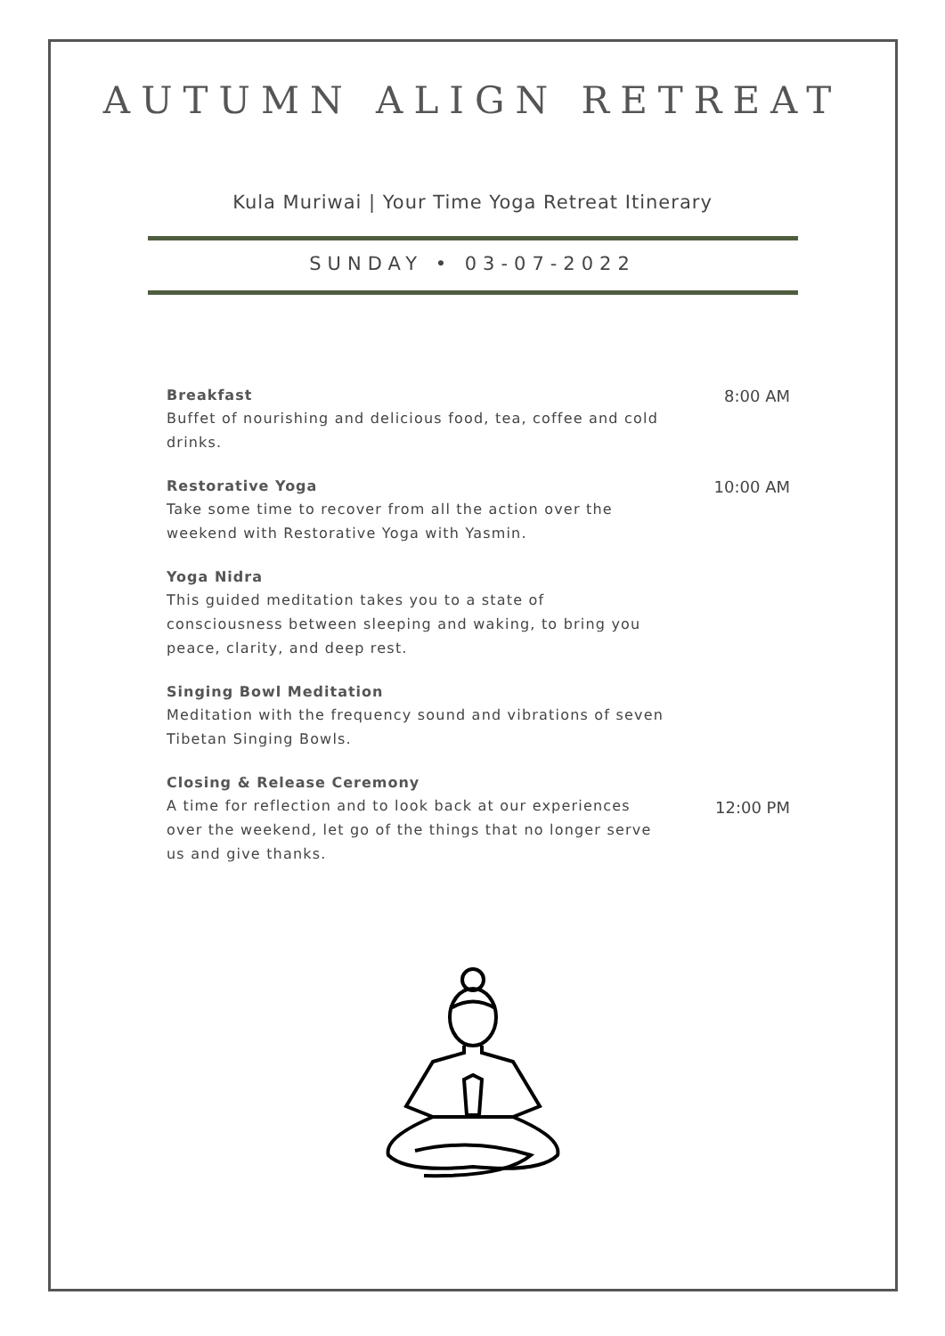AUTUMN ALIGN RETREAT
Kula Muriwai | Your Time Yoga Retreat Itinerary
SUNDAY • 03-07-2022
Breakfast
Buffet of nourishing and delicious food, tea, coffee and cold drinks.
8:00 AM
Restorative Yoga
Take some time to recover from all the action over the weekend with Restorative Yoga with Yasmin.
10:00 AM
Yoga Nidra
This guided meditation takes you to a state of consciousness between sleeping and waking, to bring you peace, clarity, and deep rest.
Singing Bowl Meditation
Meditation with the frequency sound and vibrations of seven Tibetan Singing Bowls.
Closing & Release Ceremony
A time for reflection and to look back at our experiences over the weekend, let go of the things that no longer serve us and give thanks.
12:00 PM